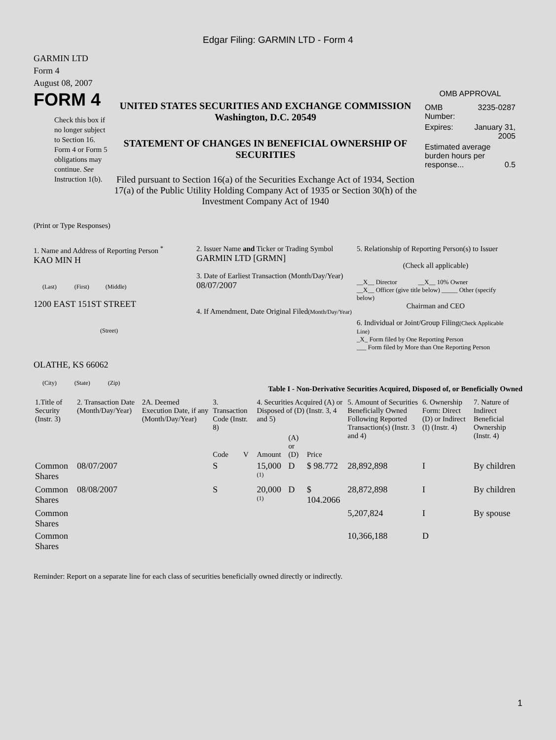Edgar Filing: GARMIN LTD - Form 4
GARMIN LTD
Form 4
August 08, 2007
FORM 4
Check this box if no longer subject to Section 16. Form 4 or Form 5 obligations may continue. See Instruction 1(b).
UNITED STATES SECURITIES AND EXCHANGE COMMISSION
Washington, D.C. 20549
STATEMENT OF CHANGES IN BENEFICIAL OWNERSHIP OF SECURITIES
Filed pursuant to Section 16(a) of the Securities Exchange Act of 1934, Section 17(a) of the Public Utility Holding Company Act of 1935 or Section 30(h) of the Investment Company Act of 1940
OMB APPROVAL
| OMB Number: | 3235-0287 |
| Expires: | January 31, 2005 |
| Estimated average burden hours per response... 0.5 | |
(Print or Type Responses)
1. Name and Address of Reporting Person <sup>*</sup>
KAO MIN H
(Last) (First) (Middle)
1200 EAST 151ST STREET
(Street)
OLATHE, KS 66062
(City) (State) (Zip)
2. Issuer Name and Ticker or Trading Symbol
GARMIN LTD [GRMN]
3. Date of Earliest Transaction (Month/Day/Year)
08/07/2007
4. If Amendment, Date Original Filed(Month/Day/Year)
5. Relationship of Reporting Person(s) to Issuer
(Check all applicable)
__X__ Director __X__ 10% Owner
__X__ Officer (give title below) _____ Other (specify below)
Chairman and CEO
6. Individual or Joint/Group Filing(Check Applicable Line)
_X_ Form filed by One Reporting Person
___ Form filed by More than One Reporting Person
Table I - Non-Derivative Securities Acquired, Disposed of, or Beneficially Owned
| 1.Title of Security (Instr. 3) | 2. Transaction Date (Month/Day/Year) | 2A. Deemed Execution Date, if any (Month/Day/Year) | 3. Transaction Code (Instr. 8) | | 4. Securities Acquired (A) or Disposed of (D) (Instr. 3, 4 and 5) | | | 5. Amount of Securities Beneficially Owned Following Reported Transaction(s) (Instr. 3 and 4) | 6. Ownership Form: Direct (D) or Indirect (I) (Instr. 4) | 7. Nature of Indirect Beneficial Ownership (Instr. 4) |
| --- | --- | --- | --- | --- | --- | --- | --- | --- | --- | --- |
| | | | Code | V | Amount | (A) or (D) | Price | | | |
| Common Shares | 08/07/2007 | | S | | 15,000 <sup>(1)</sup> | D | $ 98.772 | 28,892,898 | I | By children |
| Common Shares | 08/08/2007 | | S | | 20,000 <sup>(1)</sup> | D | $ 104.2066 | 28,872,898 | I | By children |
| Common Shares | | | | | | | | 5,207,824 | I | By spouse |
| Common Shares | | | | | | | | 10,366,188 | D | |
Reminder: Report on a separate line for each class of securities beneficially owned directly or indirectly.
1